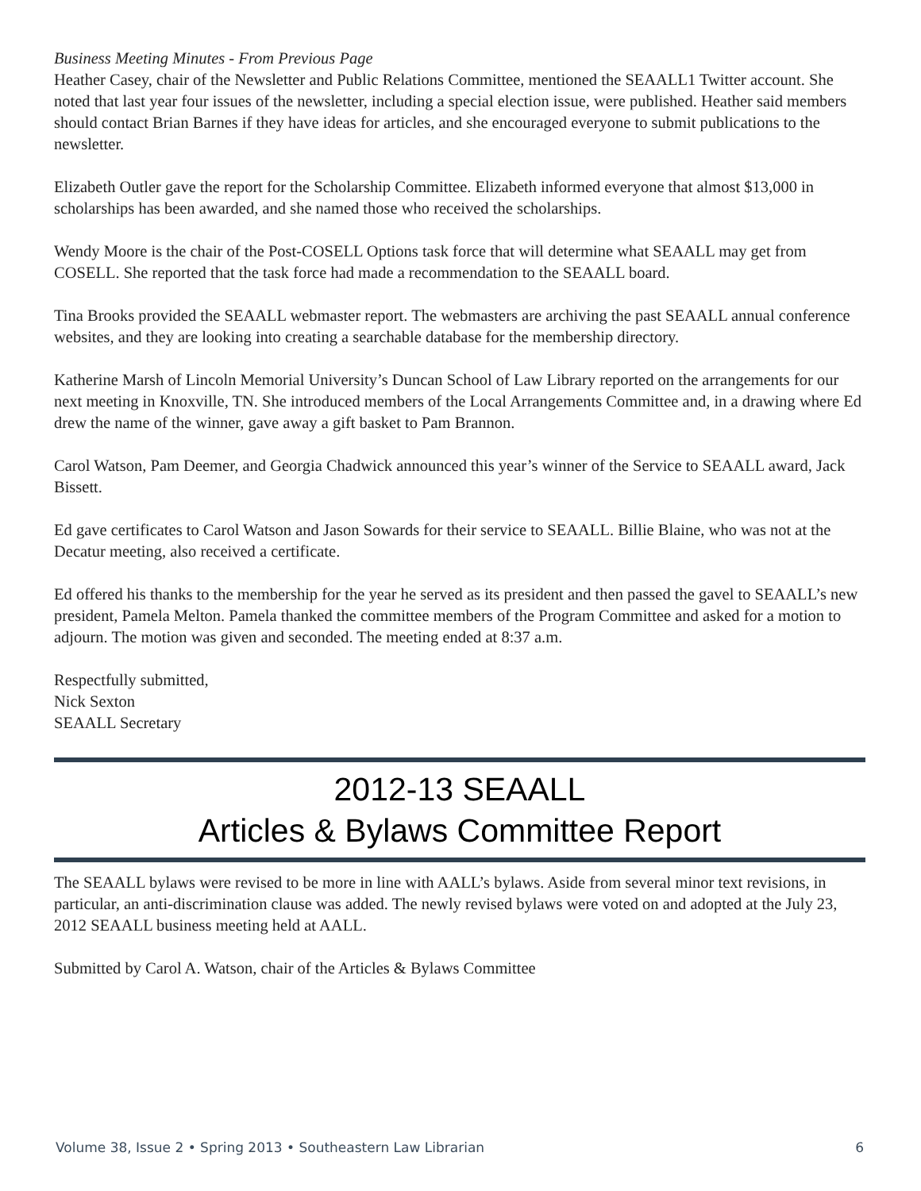Business Meeting Minutes - From Previous Page
Heather Casey, chair of the Newsletter and Public Relations Committee, mentioned the SEAALL1 Twitter account. She noted that last year four issues of the newsletter, including a special election issue, were published. Heather said members should contact Brian Barnes if they have ideas for articles, and she encouraged everyone to submit publications to the newsletter.
Elizabeth Outler gave the report for the Scholarship Committee. Elizabeth informed everyone that almost $13,000 in scholarships has been awarded, and she named those who received the scholarships.
Wendy Moore is the chair of the Post-COSELL Options task force that will determine what SEAALL may get from COSELL. She reported that the task force had made a recommendation to the SEAALL board.
Tina Brooks provided the SEAALL webmaster report. The webmasters are archiving the past SEAALL annual conference websites, and they are looking into creating a searchable database for the membership directory.
Katherine Marsh of Lincoln Memorial University’s Duncan School of Law Library reported on the arrangements for our next meeting in Knoxville, TN. She introduced members of the Local Arrangements Committee and, in a drawing where Ed drew the name of the winner, gave away a gift basket to Pam Brannon.
Carol Watson, Pam Deemer, and Georgia Chadwick announced this year’s winner of the Service to SEAALL award, Jack Bissett.
Ed gave certificates to Carol Watson and Jason Sowards for their service to SEAALL. Billie Blaine, who was not at the Decatur meeting, also received a certificate.
Ed offered his thanks to the membership for the year he served as its president and then passed the gavel to SEAALL’s new president, Pamela Melton. Pamela thanked the committee members of the Program Committee and asked for a motion to adjourn. The motion was given and seconded. The meeting ended at 8:37 a.m.
Respectfully submitted,
Nick Sexton
SEAALL Secretary
2012-13 SEAALL
Articles & Bylaws Committee Report
The SEAALL bylaws were revised to be more in line with AALL’s bylaws. Aside from several minor text revisions, in particular, an anti-discrimination clause was added. The newly revised bylaws were voted on and adopted at the July 23, 2012 SEAALL business meeting held at AALL.
Submitted by Carol A. Watson, chair of the Articles & Bylaws Committee
Volume 38, Issue 2 • Spring 2013 • Southeastern Law Librarian 6